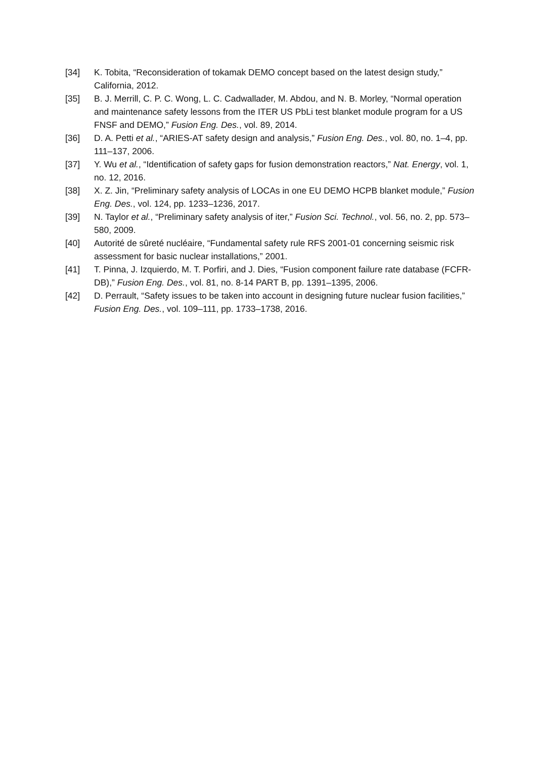[34] K. Tobita, “Reconsideration of tokamak DEMO concept based on the latest design study,” California, 2012.
[35] B. J. Merrill, C. P. C. Wong, L. C. Cadwallader, M. Abdou, and N. B. Morley, “Normal operation and maintenance safety lessons from the ITER US PbLi test blanket module program for a US FNSF and DEMO,” Fusion Eng. Des., vol. 89, 2014.
[36] D. A. Petti et al., “ARIES-AT safety design and analysis,” Fusion Eng. Des., vol. 80, no. 1–4, pp. 111–137, 2006.
[37] Y. Wu et al., “Identification of safety gaps for fusion demonstration reactors,” Nat. Energy, vol. 1, no. 12, 2016.
[38] X. Z. Jin, “Preliminary safety analysis of LOCAs in one EU DEMO HCPB blanket module,” Fusion Eng. Des., vol. 124, pp. 1233–1236, 2017.
[39] N. Taylor et al., “Preliminary safety analysis of iter,” Fusion Sci. Technol., vol. 56, no. 2, pp. 573–580, 2009.
[40] Autorité de sûreté nucléaire, “Fundamental safety rule RFS 2001-01 concerning seismic risk assessment for basic nuclear installations,” 2001.
[41] T. Pinna, J. Izquierdo, M. T. Porfiri, and J. Dies, “Fusion component failure rate database (FCFR-DB),” Fusion Eng. Des., vol. 81, no. 8-14 PART B, pp. 1391–1395, 2006.
[42] D. Perrault, “Safety issues to be taken into account in designing future nuclear fusion facilities,” Fusion Eng. Des., vol. 109–111, pp. 1733–1738, 2016.